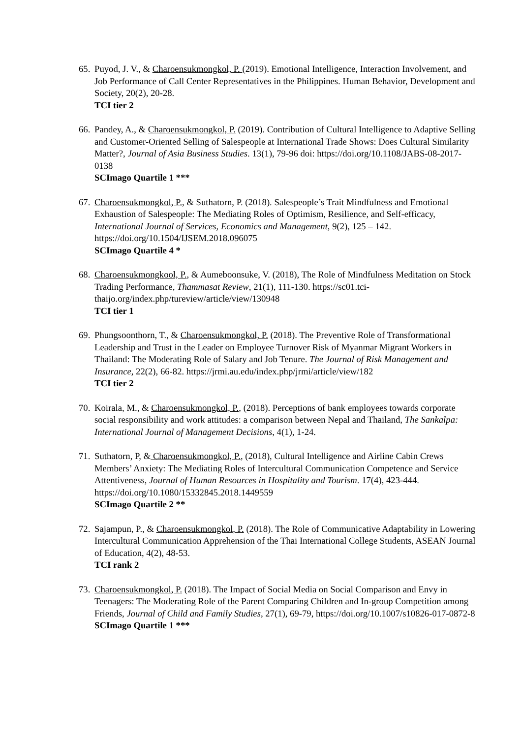65.
Puyod, J. V., & Charoensukmongkol, P. (2019). Emotional Intelligence, Interaction Involvement, and Job Performance of Call Center Representatives in the Philippines. Human Behavior, Development and Society, 20(2), 20-28.
TCI tier 2
66.
Pandey, A., & Charoensukmongkol, P. (2019). Contribution of Cultural Intelligence to Adaptive Selling and Customer-Oriented Selling of Salespeople at International Trade Shows: Does Cultural Similarity Matter?, Journal of Asia Business Studies. 13(1), 79-96 doi: https://doi.org/10.1108/JABS-08-2017-0138
SCImago Quartile 1 ***
67.
Charoensukmongkol, P., & Suthatorn, P. (2018). Salespeople’s Trait Mindfulness and Emotional Exhaustion of Salespeople: The Mediating Roles of Optimism, Resilience, and Self-efficacy, International Journal of Services, Economics and Management, 9(2), 125 – 142. https://doi.org/10.1504/IJSEM.2018.096075
SCImago Quartile 4 *
68.
Charoensukmongkool, P., & Aumeboonsuke, V. (2018), The Role of Mindfulness Meditation on Stock Trading Performance, Thammasat Review, 21(1), 111-130. https://sc01.tci-thaijo.org/index.php/tureview/article/view/130948
TCI tier 1
69.
Phungsoonthorn, T., & Charoensukmongkol, P. (2018). The Preventive Role of Transformational Leadership and Trust in the Leader on Employee Turnover Risk of Myanmar Migrant Workers in Thailand: The Moderating Role of Salary and Job Tenure. The Journal of Risk Management and Insurance, 22(2), 66-82. https://jrmi.au.edu/index.php/jrmi/article/view/182
TCI tier 2
70.
Koirala, M., & Charoensukmongkol, P., (2018). Perceptions of bank employees towards corporate social responsibility and work attitudes: a comparison between Nepal and Thailand, The Sankalpa: International Journal of Management Decisions, 4(1), 1-24.
71.
Suthatorn, P, & Charoensukmongkol, P., (2018), Cultural Intelligence and Airline Cabin Crews Members’ Anxiety: The Mediating Roles of Intercultural Communication Competence and Service Attentiveness, Journal of Human Resources in Hospitality and Tourism. 17(4), 423-444. https://doi.org/10.1080/15332845.2018.1449559
SCImago Quartile 2 **
72.
Sajampun, P., & Charoensukmongkol, P. (2018). The Role of Communicative Adaptability in Lowering Intercultural Communication Apprehension of the Thai International College Students, ASEAN Journal of Education, 4(2), 48-53.
TCI rank 2
73.
Charoensukmongkol, P. (2018). The Impact of Social Media on Social Comparison and Envy in Teenagers: The Moderating Role of the Parent Comparing Children and In-group Competition among Friends, Journal of Child and Family Studies, 27(1), 69-79, https://doi.org/10.1007/s10826-017-0872-8
SCImago Quartile 1 ***